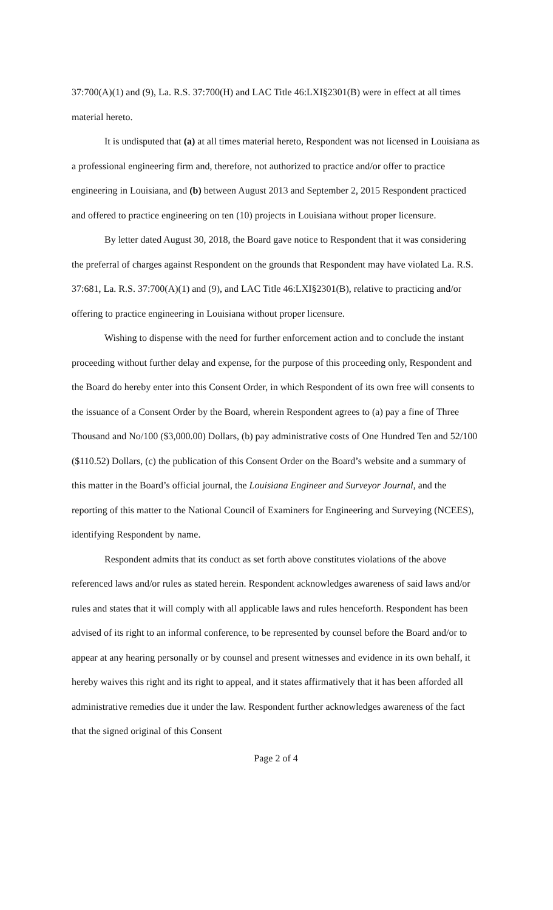37:700(A)(1) and (9), La. R.S. 37:700(H) and LAC Title 46:LXI§2301(B) were in effect at all times material hereto.
It is undisputed that (a) at all times material hereto, Respondent was not licensed in Louisiana as a professional engineering firm and, therefore, not authorized to practice and/or offer to practice engineering in Louisiana, and (b) between August 2013 and September 2, 2015 Respondent practiced and offered to practice engineering on ten (10) projects in Louisiana without proper licensure.
By letter dated August 30, 2018, the Board gave notice to Respondent that it was considering the preferral of charges against Respondent on the grounds that Respondent may have violated La. R.S. 37:681, La. R.S. 37:700(A)(1) and (9), and LAC Title 46:LXI§2301(B), relative to practicing and/or offering to practice engineering in Louisiana without proper licensure.
Wishing to dispense with the need for further enforcement action and to conclude the instant proceeding without further delay and expense, for the purpose of this proceeding only, Respondent and the Board do hereby enter into this Consent Order, in which Respondent of its own free will consents to the issuance of a Consent Order by the Board, wherein Respondent agrees to (a) pay a fine of Three Thousand and No/100 ($3,000.00) Dollars, (b) pay administrative costs of One Hundred Ten and 52/100 ($110.52) Dollars, (c) the publication of this Consent Order on the Board’s website and a summary of this matter in the Board’s official journal, the Louisiana Engineer and Surveyor Journal, and the reporting of this matter to the National Council of Examiners for Engineering and Surveying (NCEES), identifying Respondent by name.
Respondent admits that its conduct as set forth above constitutes violations of the above referenced laws and/or rules as stated herein. Respondent acknowledges awareness of said laws and/or rules and states that it will comply with all applicable laws and rules henceforth. Respondent has been advised of its right to an informal conference, to be represented by counsel before the Board and/or to appear at any hearing personally or by counsel and present witnesses and evidence in its own behalf, it hereby waives this right and its right to appeal, and it states affirmatively that it has been afforded all administrative remedies due it under the law. Respondent further acknowledges awareness of the fact that the signed original of this Consent
Page 2 of 4